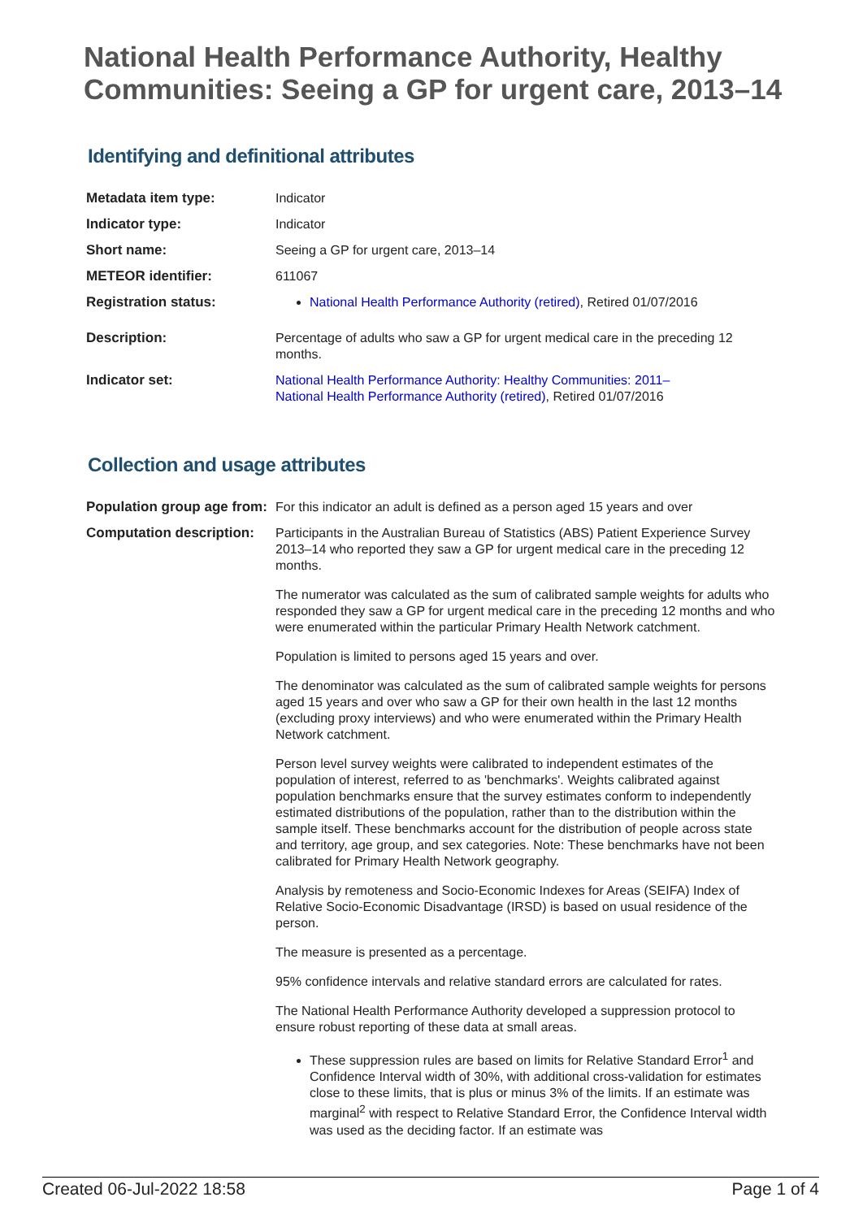National Health Performance Authority, Healthy Communities: Seeing a GP for urgent care, 2013–14
Identifying and definitional attributes
| Metadata item type: | Indicator |
| Indicator type: | Indicator |
| Short name: | Seeing a GP for urgent care, 2013–14 |
| METEOR identifier: | 611067 |
| Registration status: | National Health Performance Authority (retired) , Retired 01/07/2016 |
| Description: | Percentage of adults who saw a GP for urgent medical care in the preceding 12 months. |
| Indicator set: | National Health Performance Authority: Healthy Communities: 2011– National Health Performance Authority (retired) , Retired 01/07/2016 |
Collection and usage attributes
| Population group age from: | For this indicator an adult is defined as a person aged 15 years and over |
| Computation description: | Participants in the Australian Bureau of Statistics (ABS) Patient Experience Survey 2013–14 who reported they saw a GP for urgent medical care in the preceding 12 months. The numerator was calculated as the sum of calibrated sample weights for adults who responded they saw a GP for urgent medical care in the preceding 12 months and who were enumerated within the particular Primary Health Network catchment. Population is limited to persons aged 15 years and over. The denominator was calculated as the sum of calibrated sample weights for persons aged 15 years and over who saw a GP for their own health in the last 12 months (excluding proxy interviews) and who were enumerated within the Primary Health Network catchment. Person level survey weights were calibrated to independent estimates of the population of interest, referred to as 'benchmarks'. Weights calibrated against population benchmarks ensure that the survey estimates conform to independently estimated distributions of the population, rather than to the distribution within the sample itself. These benchmarks account for the distribution of people across state and territory, age group, and sex categories. Note: These benchmarks have not been calibrated for Primary Health Network geography. Analysis by remoteness and Socio-Economic Indexes for Areas (SEIFA) Index of Relative Socio-Economic Disadvantage (IRSD) is based on usual residence of the person. The measure is presented as a percentage. 95% confidence intervals and relative standard errors are calculated for rates. The National Health Performance Authority developed a suppression protocol to ensure robust reporting of these data at small areas. These suppression rules are based on limits for Relative Standard Error<sup>1</sup> and Confidence Interval width of 30%, with additional cross-validation for estimates close to these limits, that is plus or minus 3% of the limits. If an estimate was marginal<sup>2</sup> with respect to Relative Standard Error, the Confidence Interval width was used as the deciding factor. If an estimate was |
Created 06-Jul-2022 18:58 Page 1 of 4